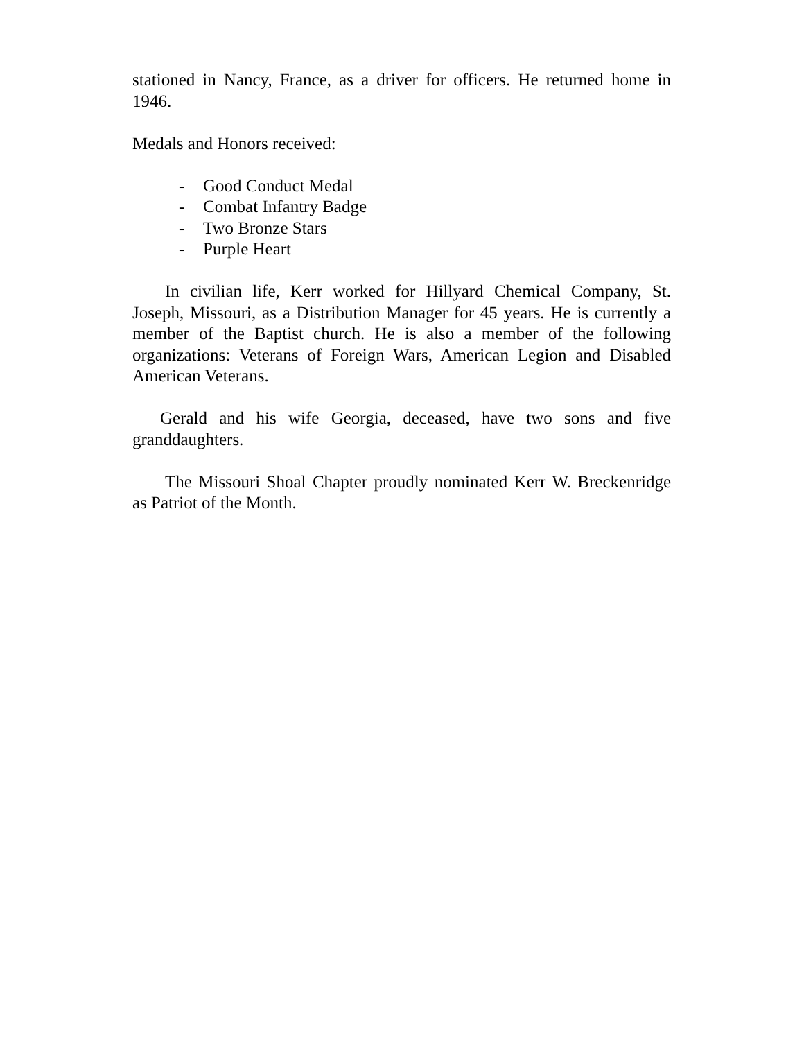stationed in Nancy, France, as a driver for officers. He returned home in 1946.
Medals and Honors received:
- Good Conduct Medal
- Combat Infantry Badge
- Two Bronze Stars
- Purple Heart
In civilian life, Kerr worked for Hillyard Chemical Company, St. Joseph, Missouri, as a Distribution Manager for 45 years. He is currently a member of the Baptist church. He is also a member of the following organizations: Veterans of Foreign Wars, American Legion and Disabled American Veterans.
Gerald and his wife Georgia, deceased, have two sons and five granddaughters.
The Missouri Shoal Chapter proudly nominated Kerr W. Breckenridge as Patriot of the Month.